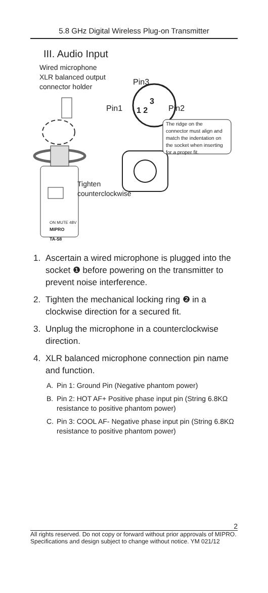5.8 GHz Digital Wireless Plug-on Transmitter
III. Audio Input
Wired microphone
XLR balanced output
connector holder
Pin3
Pin1 1 2
3
Pin2
The ridge on the
connector must align and
match the indentation on
the socket when inserting
for a proper fit.
Tighten
counterclockwise
ON MUTE 48V
MIPRO
TA-58
1. Ascertain a wired microphone is plugged into the socket ❶ before powering on the transmitter to prevent noise interference.
2. Tighten the mechanical locking ring ❷ in a clockwise direction for a secured fit.
3. Unplug the microphone in a counterclockwise direction.
4. XLR balanced microphone connection pin name and function.
A. Pin 1: Ground Pin (Negative phantom power)
B. Pin 2: HOT AF+ Positive phase input pin (String 6.8KΩ resistance to positive phantom power)
C. Pin 3: COOL AF- Negative phase input pin (String 6.8KΩ resistance to positive phantom power)
2
All rights reserved. Do not copy or forward without prior approvals of MIPRO.
Specifications and design subject to change without notice. YM 021/12